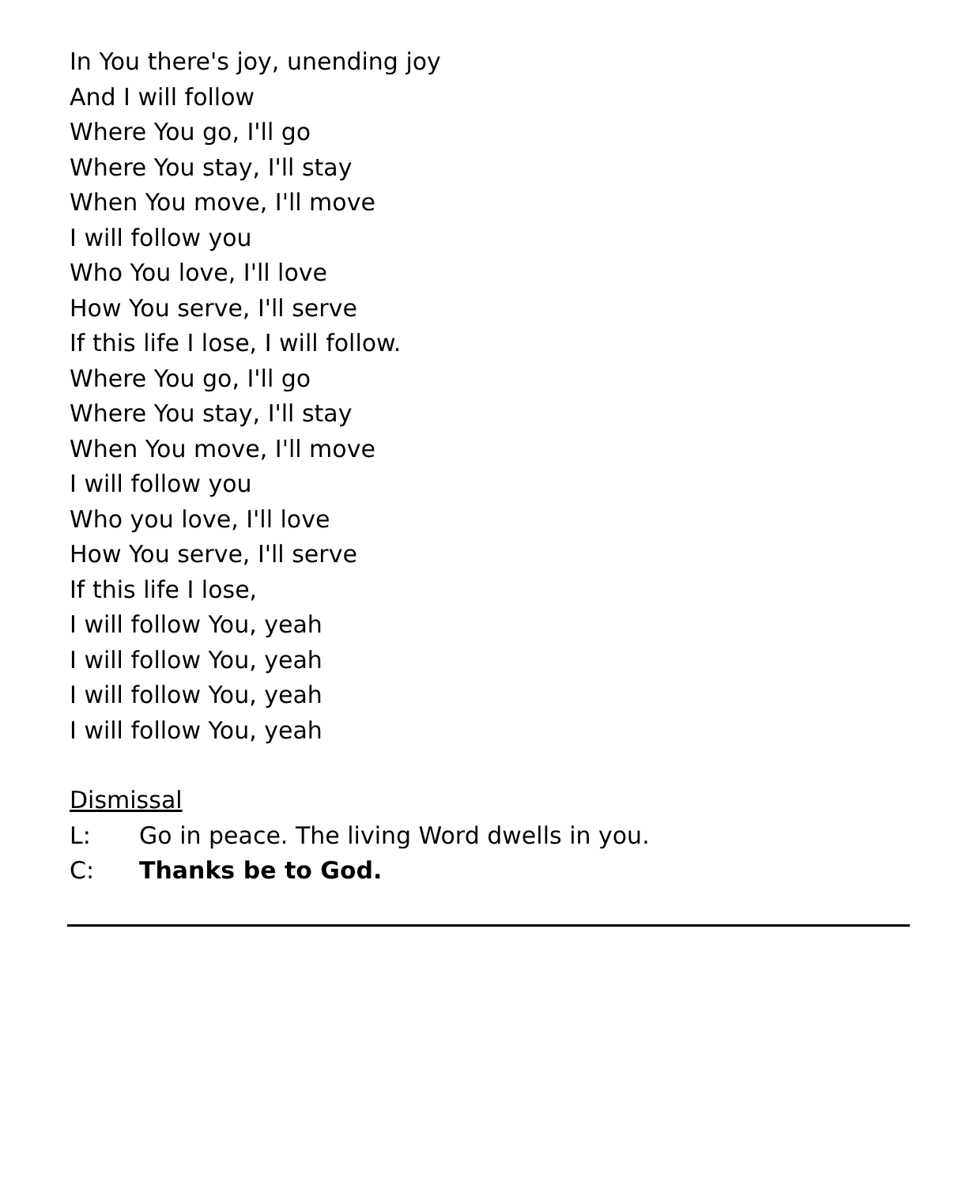In You there's joy, unending joy
And I will follow
Where You go, I'll go
Where You stay, I'll stay
When You move, I'll move
I will follow you
Who You love, I'll love
How You serve, I'll serve
If this life I lose, I will follow.
Where You go, I'll go
Where You stay, I'll stay
When You move, I'll move
I will follow you
Who you love, I'll love
How You serve, I'll serve
If this life I lose,
I will follow You, yeah
I will follow You, yeah
I will follow You, yeah
I will follow You, yeah
Dismissal
L: Go in peace. The living Word dwells in you.
C: Thanks be to God.